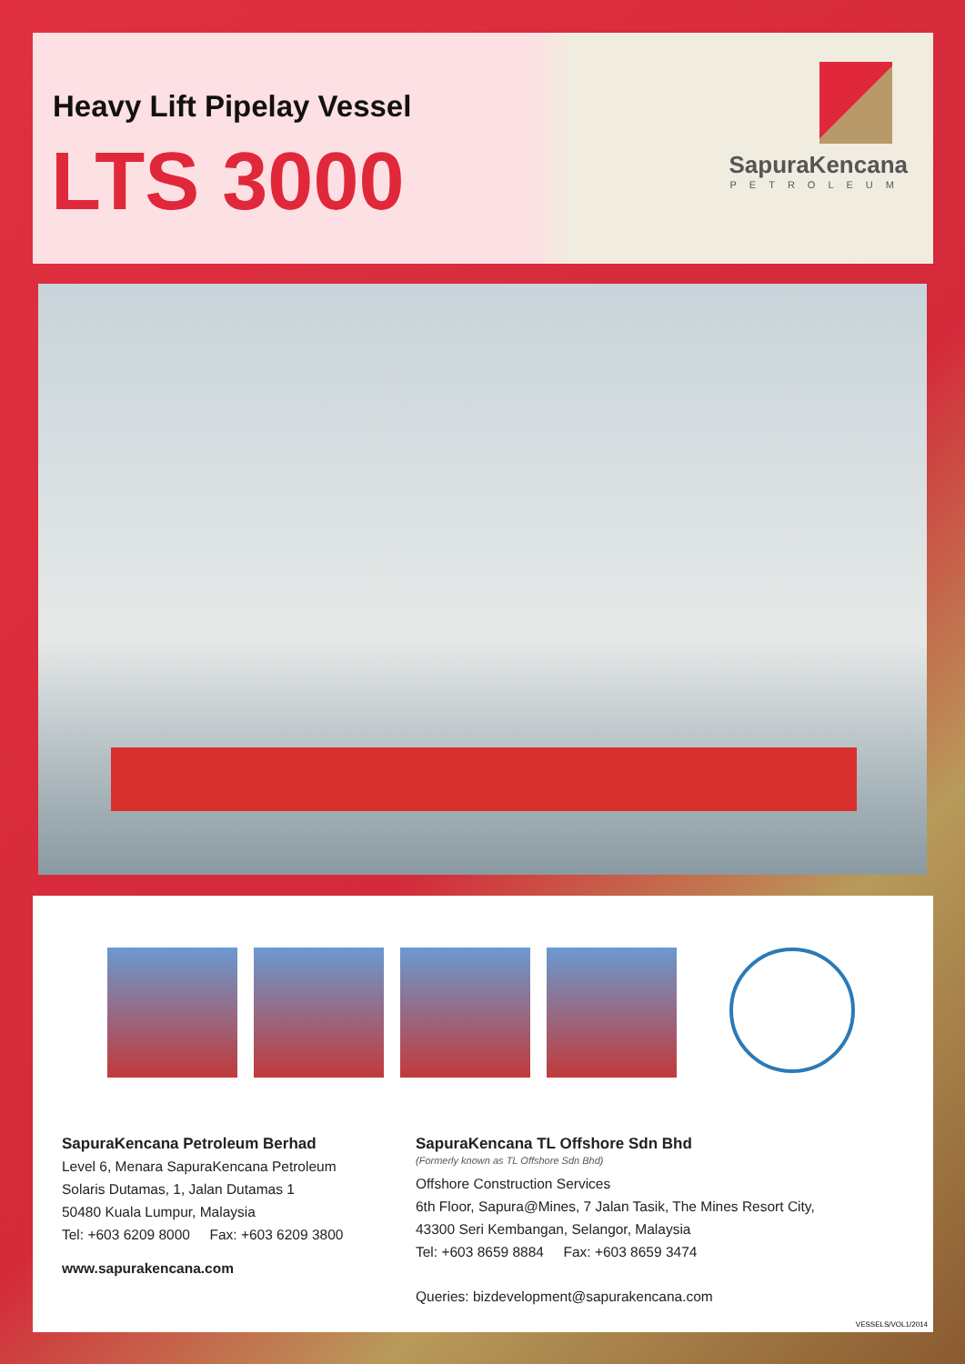Heavy Lift Pipelay Vessel
LTS 3000
SapuraKencana
PETROLEUM
SapuraKencana Petroleum Berhad
Level 6, Menara SapuraKencana Petroleum
Solaris Dutamas, 1, Jalan Dutamas 1
50480 Kuala Lumpur, Malaysia
Tel: +603 6209 8000 Fax: +603 6209 3800
www.sapurakencana.com
SapuraKencana TL Offshore Sdn Bhd
(Formerly known as TL Offshore Sdn Bhd)
Offshore Construction Services
6th Floor, Sapura@Mines, 7 Jalan Tasik, The Mines Resort City,
43300 Seri Kembangan, Selangor, Malaysia
Tel: +603 8659 8884 Fax: +603 8659 3474
Queries: bizdevelopment@sapurakencana.com
VESSELS/VOL1/2014